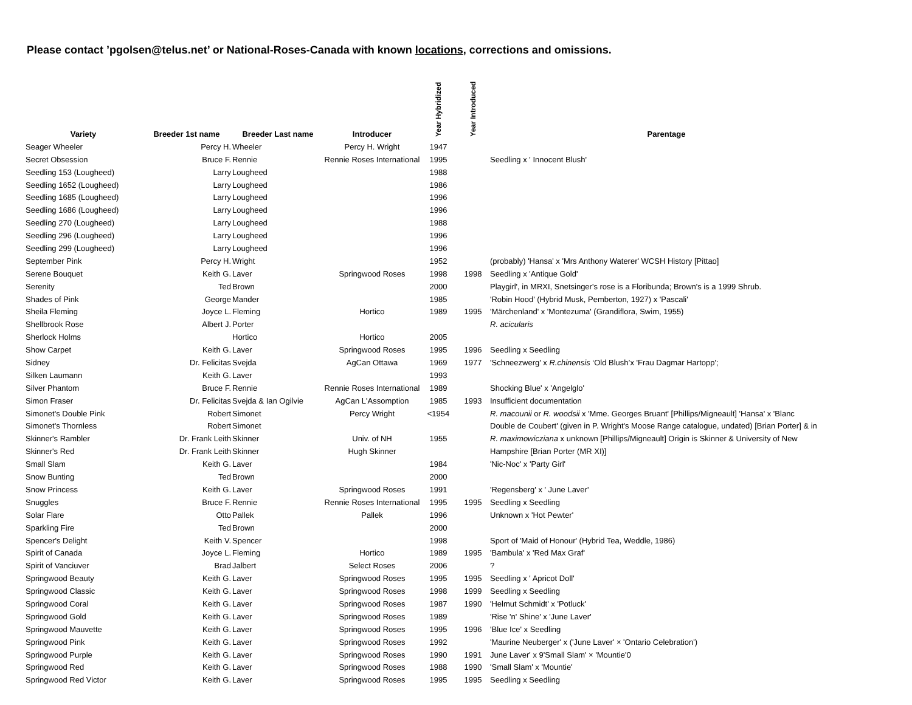Please contact ’pgolsen@telus.net’ or National-Roses-Canada with known locations, corrections and omissions.
| Variety | Breeder 1st name | Breeder Last name | Introducer | Year Hybridized | Year Introduced | Parentage |
| --- | --- | --- | --- | --- | --- | --- |
| Seager Wheeler | Percy H. | Wheeler | Percy H. Wright | 1947 | | |
| Secret Obsession | Bruce F. | Rennie | Rennie Roses International | 1995 | | Seedling x ' Innocent Blush' |
| Seedling 153 (Lougheed) | Larry | Lougheed | | 1988 | | |
| Seedling 1652 (Lougheed) | Larry | Lougheed | | 1986 | | |
| Seedling 1685 (Lougheed) | Larry | Lougheed | | 1996 | | |
| Seedling 1686 (Lougheed) | Larry | Lougheed | | 1996 | | |
| Seedling 270 (Lougheed) | Larry | Lougheed | | 1988 | | |
| Seedling 296 (Lougheed) | Larry | Lougheed | | 1996 | | |
| Seedling 299 (Lougheed) | Larry | Lougheed | | 1996 | | |
| September Pink | Percy H. | Wright | | 1952 | | (probably) 'Hansa' x 'Mrs Anthony Waterer' WCSH History [Pittao] |
| Serene Bouquet | Keith G. | Laver | Springwood Roses | 1998 | 1998 | Seedling x 'Antique Gold' |
| Serenity | Ted | Brown | | 2000 | | Playgirl', in MRXI, Snetsinger's rose is a Floribunda; Brown's is a 1999 Shrub. |
| Shades of Pink | George | Mander | | 1985 | | 'Robin Hood' (Hybrid Musk, Pemberton, 1927) x 'Pascali' |
| Sheila Fleming | Joyce L. | Fleming | Hortico | 1989 | 1995 | 'Märchenland' x 'Montezuma' (Grandiflora, Swim, 1955) |
| Shellbrook Rose | Albert J. | Porter | | | | R. acicularis |
| Sherlock Holms | | Hortico | Hortico | 2005 | | |
| Show Carpet | Keith G. | Laver | Springwood Roses | 1995 | 1996 | Seedling x Seedling |
| Sidney | Dr. Felicitas | Svejda | AgCan Ottawa | 1969 | 1977 | 'Schneezwerg' x R.chinensis ‘Old Blush’x 'Frau Dagmar Hartopp'; |
| Silken Laumann | Keith G. | Laver | | 1993 | | |
| Silver Phantom | Bruce F. | Rennie | Rennie Roses International | 1989 | | Shocking Blue' x 'Angelglo' |
| Simon Fraser | Dr. Felicitas | Svejda & Ian Ogilvie | AgCan L'Assomption | 1985 | 1993 | Insufficient documentation |
| Simonet's Double Pink | Robert | Simonet | Percy Wright | <1954 | | R. macounii or R. woodsii x 'Mme. Georges Bruant' [Phillips/Migneault] 'Hansa' x 'Blanc |
| Simonet's Thornless | Robert | Simonet | | | | Double de Coubert' (given in P. Wright's Moose Range catalogue, undated) [Brian Porter] & in |
| Skinner's Rambler | Dr. Frank Leith | Skinner | Univ. of NH | 1955 | | R. maximowicziana x unknown [Phillips/Migneault] Origin is Skinner & University of New |
| Skinner's Red | Dr. Frank Leith | Skinner | Hugh Skinner | | | Hampshire [Brian Porter (MR XI)] |
| Small Slam | Keith G. | Laver | | 1984 | | 'Nic-Noc' x 'Party Girl' |
| Snow Bunting | Ted | Brown | | 2000 | | |
| Snow Princess | Keith G. | Laver | Springwood Roses | 1991 | | 'Regensberg' x ' June Laver' |
| Snuggles | Bruce F. | Rennie | Rennie Roses International | 1995 | 1995 | Seedling x Seedling |
| Solar Flare | Otto | Pallek | Pallek | 1996 | | Unknown x 'Hot Pewter' |
| Sparkling Fire | Ted | Brown | | 2000 | | |
| Spencer's Delight | Keith V. | Spencer | | 1998 | | Sport of 'Maid of Honour' (Hybrid Tea, Weddle, 1986) |
| Spirit of Canada | Joyce L. | Fleming | Hortico | 1989 | 1995 | 'Bambula' x 'Red Max Graf' |
| Spirit of Vanciuver | Brad | Jalbert | Select Roses | 2006 | | ? |
| Springwood Beauty | Keith G. | Laver | Springwood Roses | 1995 | 1995 | Seedling x ' Apricot Doll' |
| Springwood Classic | Keith G. | Laver | Springwood Roses | 1998 | 1999 | Seedling x Seedling |
| Springwood Coral | Keith G. | Laver | Springwood Roses | 1987 | 1990 | 'Helmut Schmidt' x 'Potluck' |
| Springwood Gold | Keith G. | Laver | Springwood Roses | 1989 | | 'Rise 'n' Shine' x 'June Laver' |
| Springwood Mauvette | Keith G. | Laver | Springwood Roses | 1995 | 1996 | 'Blue Ice' x Seedling |
| Springwood Pink | Keith G. | Laver | Springwood Roses | 1992 | | 'Maurine Neuberger' x ('June Laver' × 'Ontario Celebration') |
| Springwood Purple | Keith G. | Laver | Springwood Roses | 1990 | 1991 | June Laver' x 9'Small Slam' × 'Mountie'0 |
| Springwood Red | Keith G. | Laver | Springwood Roses | 1988 | 1990 | 'Small Slam' x 'Mountie' |
| Springwood Red Victor | Keith G. | Laver | Springwood Roses | 1995 | 1995 | Seedling x Seedling |